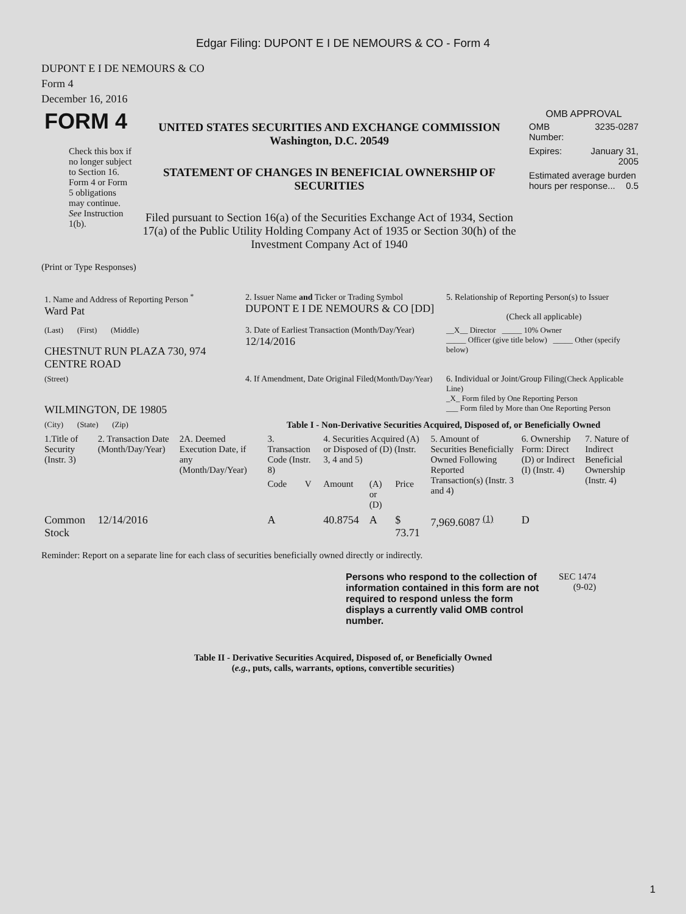Edgar Filing: DUPONT E I DE NEMOURS & CO - Form 4
DUPONT E I DE NEMOURS & CO
Form 4
December 16, 2016
| FORM 4 Check this box if no longer subject to Section 16. Form 4 or Form 5 obligations may continue. See Instruction 1(b). | UNITED STATES SECURITIES AND EXCHANGE COMMISSION Washington, D.C. 20549 STATEMENT OF CHANGES IN BENEFICIAL OWNERSHIP OF SECURITIES Filed pursuant to Section 16(a) of the Securities Exchange Act of 1934, Section 17(a) of the Public Utility Holding Company Act of 1935 or Section 30(h) of the Investment Company Act of 1940 | OMB APPROVAL / OMB Number: / 3235-0287 / / Expires: / January 31, 2005 / / Estimated average burden hours per response... 0.5 / / |
(Print or Type Responses)
| 1. Name and Address of Reporting Person <sup>*</sup> Ward Pat | 2. Issuer Name and Ticker or Trading Symbol DUPONT E I DE NEMOURS & CO [DD] | 5. Relationship of Reporting Person(s) to Issuer (Check all applicable) |
| (Last) (First) (Middle) CHESTNUT RUN PLAZA 730, 974 CENTRE ROAD | 3. Date of Earliest Transaction (Month/Day/Year) 12/14/2016 | __X__ Director _____ 10% Owner _____ Officer (give title below) _____ Other (specify below) |
| (Street) WILMINGTON, DE 19805 | 4. If Amendment, Date Original Filed (Month/Day/Year) | 6. Individual or Joint/Group Filing (Check Applicable Line) _X_ Form filed by One Reporting Person ___ Form filed by More than One Reporting Person |
| (City) (State) (Zip) | Table I - Non-Derivative Securities Acquired, Disposed of, or Beneficially Owned | |
| 1.Title of Security (Instr. 3) | 2. Transaction Date (Month/Day/Year) | 2A. Deemed Execution Date, if any (Month/Day/Year) | 3. Transaction Code (Instr. 8) | | 4. Securities Acquired (A) or Disposed of (D) (Instr. 3, 4 and 5) | | | 5. Amount of Securities Beneficially Owned Following Reported Transaction(s) (Instr. 3 and 4) | 6. Ownership Form: Direct (D) or Indirect (I) (Instr. 4) | 7. Nature of Indirect Beneficial Ownership (Instr. 4) |
| --- | --- | --- | --- | --- | --- | --- | --- | --- | --- | --- |
| | | | Code | V | Amount | (A) or (D) | Price | | | |
| Common Stock | 12/14/2016 | | A | | 40.8754 | A | $ 73.71 | 7,969.6087 <sup>(1)</sup> | D | |
Reminder: Report on a separate line for each class of securities beneficially owned directly or indirectly.
| Persons who respond to the collection of information contained in this form are not required to respond unless the form displays a currently valid OMB control number. | SEC 1474 (9-02) |
Table II - Derivative Securities Acquired, Disposed of, or Beneficially Owned
(e.g., puts, calls, warrants, options, convertible securities)
1